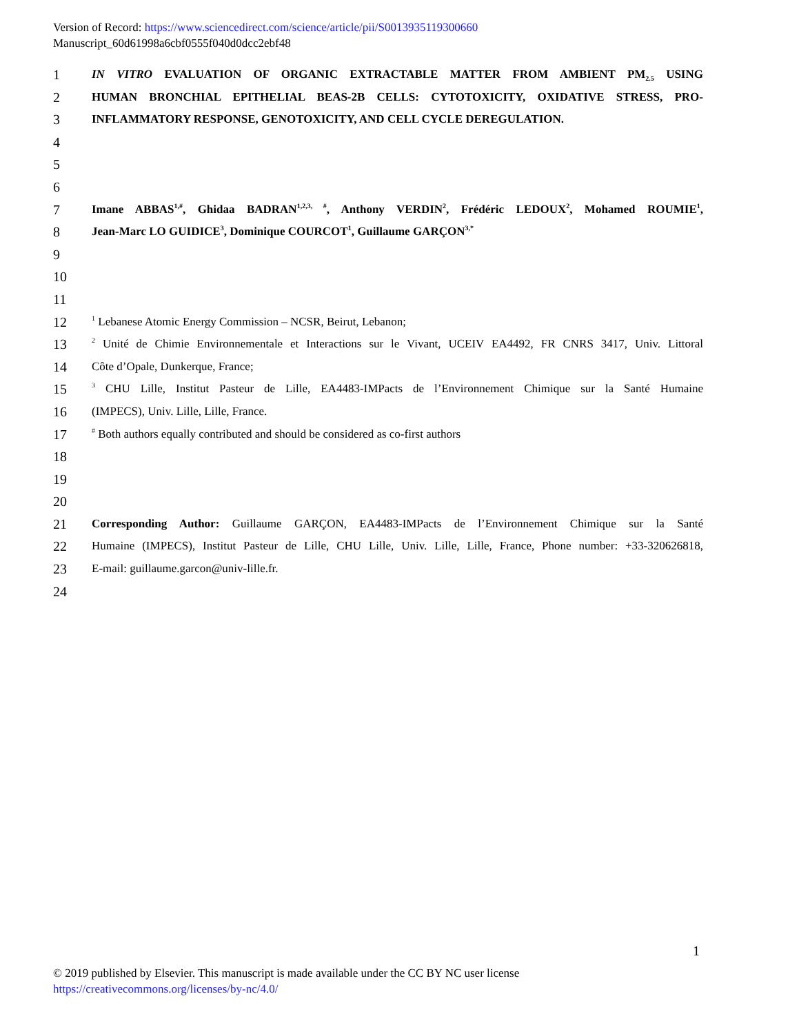Version of Record: https://www.sciencedirect.com/science/article/pii/S0013935119300660
Manuscript_60d61998a6cbf0555f040d0dcc2ebf48
1 IN VITRO EVALUATION OF ORGANIC EXTRACTABLE MATTER FROM AMBIENT PM<sub>2.5</sub> USING
2 HUMAN BRONCHIAL EPITHELIAL BEAS-2B CELLS: CYTOTOXICITY, OXIDATIVE STRESS, PRO-
3 INFLAMMATORY RESPONSE, GENOTOXICITY, AND CELL CYCLE DEREGULATION.
4
5
6
7 Imane ABBAS<sup>1,#</sup>, Ghidaa BADRAN<sup>1,2,3, #</sup>, Anthony VERDIN<sup>2</sup>, Frédéric LEDOUX<sup>2</sup>, Mohamed ROUMIE<sup>1</sup>,
8 Jean-Marc LO GUIDICE<sup>3</sup>, Dominique COURCOT<sup>1</sup>, Guillaume GARÇON<sup>3,*</sup>
9
10
11
12<sup>1</sup> Lebanese Atomic Energy Commission – NCSR, Beirut, Lebanon;
13<sup>2</sup> Unité de Chimie Environnementale et Interactions sur le Vivant, UCEIV EA4492, FR CNRS 3417, Univ. Littoral
14 Côte d’Opale, Dunkerque, France;
15<sup>3</sup> CHU Lille, Institut Pasteur de Lille, EA4483-IMPacts de l’Environnement Chimique sur la Santé Humaine
16 (IMPECS), Univ. Lille, Lille, France.
17<sup>#</sup> Both authors equally contributed and should be considered as co-first authors
18
19
20
21 Corresponding Author: Guillaume GARÇON, EA4483-IMPacts de l’Environnement Chimique sur la Santé
22 Humaine (IMPECS), Institut Pasteur de Lille, CHU Lille, Univ. Lille, Lille, France, Phone number: +33-320626818,
23 E-mail: guillaume.garcon@univ-lille.fr.
24
1
© 2019 published by Elsevier. This manuscript is made available under the CC BY NC user license
https://creativecommons.org/licenses/by-nc/4.0/